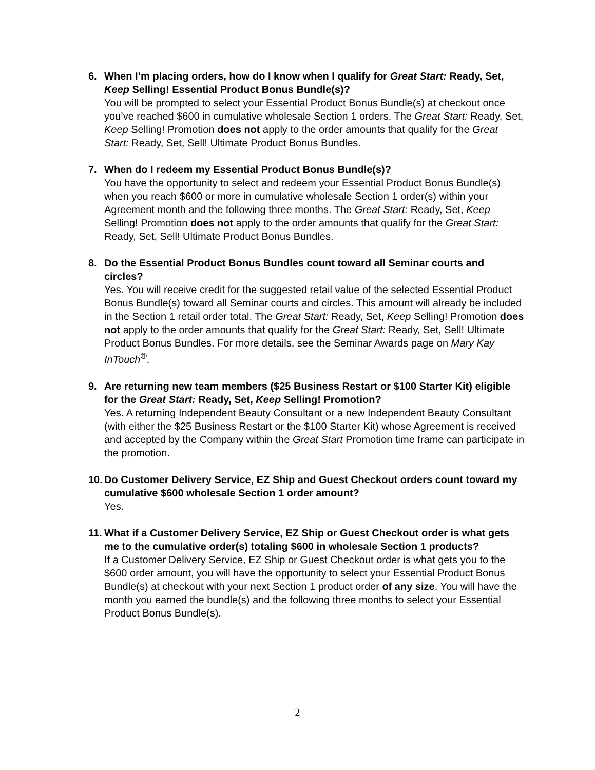6. When I’m placing orders, how do I know when I qualify for Great Start: Ready, Set, Keep Selling! Essential Product Bonus Bundle(s)?
You will be prompted to select your Essential Product Bonus Bundle(s) at checkout once you’ve reached $600 in cumulative wholesale Section 1 orders. The Great Start: Ready, Set, Keep Selling! Promotion does not apply to the order amounts that qualify for the Great Start: Ready, Set, Sell! Ultimate Product Bonus Bundles.
7. When do I redeem my Essential Product Bonus Bundle(s)?
You have the opportunity to select and redeem your Essential Product Bonus Bundle(s) when you reach $600 or more in cumulative wholesale Section 1 order(s) within your Agreement month and the following three months. The Great Start: Ready, Set, Keep Selling! Promotion does not apply to the order amounts that qualify for the Great Start: Ready, Set, Sell! Ultimate Product Bonus Bundles.
8. Do the Essential Product Bonus Bundles count toward all Seminar courts and circles?
Yes. You will receive credit for the suggested retail value of the selected Essential Product Bonus Bundle(s) toward all Seminar courts and circles. This amount will already be included in the Section 1 retail order total. The Great Start: Ready, Set, Keep Selling! Promotion does not apply to the order amounts that qualify for the Great Start: Ready, Set, Sell! Ultimate Product Bonus Bundles. For more details, see the Seminar Awards page on Mary Kay InTouch<sup>®</sup>.
9. Are returning new team members ($25 Business Restart or $100 Starter Kit) eligible for the Great Start: Ready, Set, Keep Selling! Promotion?
Yes. A returning Independent Beauty Consultant or a new Independent Beauty Consultant (with either the $25 Business Restart or the $100 Starter Kit) whose Agreement is received and accepted by the Company within the Great Start Promotion time frame can participate in the promotion.
10.
Do Customer Delivery Service, EZ Ship and Guest Checkout orders count toward my cumulative $600 wholesale Section 1 order amount?
Yes.
11.
What if a Customer Delivery Service, EZ Ship or Guest Checkout order is what gets me to the cumulative order(s) totaling $600 in wholesale Section 1 products?
If a Customer Delivery Service, EZ Ship or Guest Checkout order is what gets you to the $600 order amount, you will have the opportunity to select your Essential Product Bonus Bundle(s) at checkout with your next Section 1 product order of any size. You will have the month you earned the bundle(s) and the following three months to select your Essential Product Bonus Bundle(s).
2